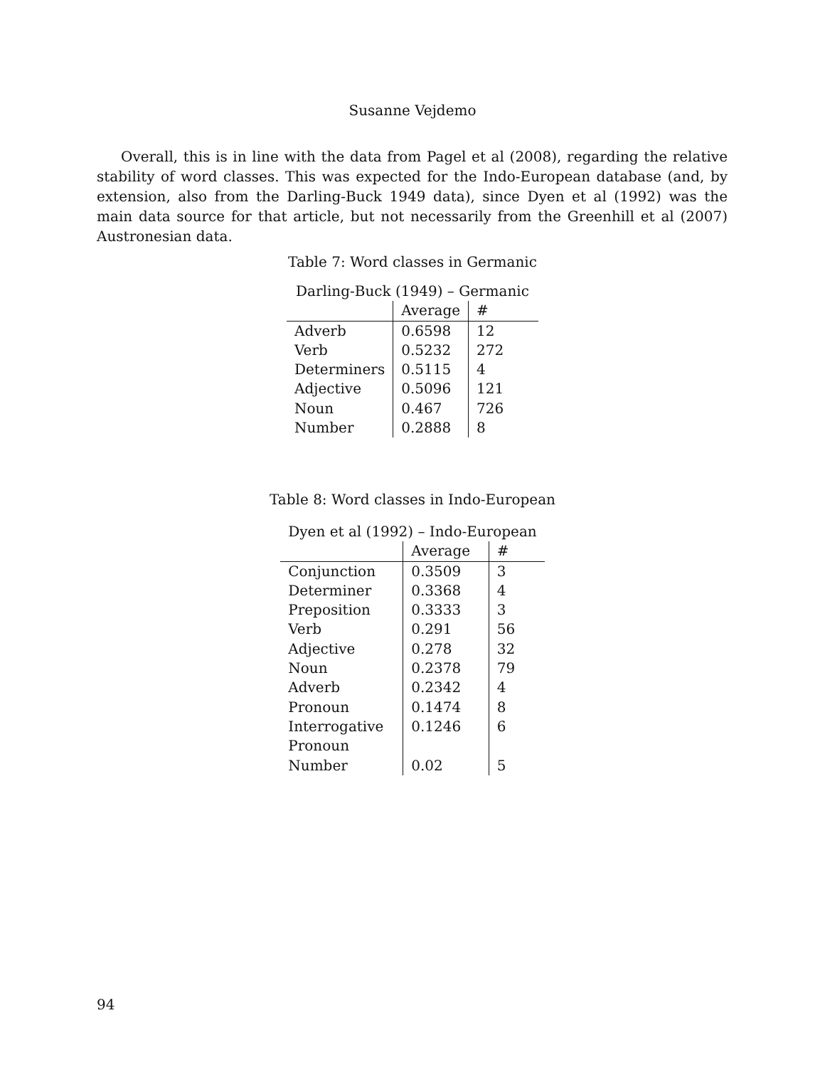Susanne Vejdemo
Overall, this is in line with the data from Pagel et al (2008), regarding the relative stability of word classes. This was expected for the Indo-European database (and, by extension, also from the Darling-Buck 1949 data), since Dyen et al (1992) was the main data source for that article, but not necessarily from the Greenhill et al (2007) Austronesian data.
Table 7: Word classes in Germanic
| Darling-Buck (1949) – Germanic | | |
| | Average | # |
| Adverb | 0.6598 | 12 |
| Verb | 0.5232 | 272 |
| Determiners | 0.5115 | 4 |
| Adjective | 0.5096 | 121 |
| Noun | 0.467 | 726 |
| Number | 0.2888 | 8 |
Table 8: Word classes in Indo-European
| Dyen et al (1992) – Indo-European | | |
| | Average | # |
| Conjunction | 0.3509 | 3 |
| Determiner | 0.3368 | 4 |
| Preposition | 0.3333 | 3 |
| Verb | 0.291 | 56 |
| Adjective | 0.278 | 32 |
| Noun | 0.2378 | 79 |
| Adverb | 0.2342 | 4 |
| Pronoun | 0.1474 | 8 |
| Interrogative Pronoun | 0.1246 | 6 |
| Number | 0.02 | 5 |
94